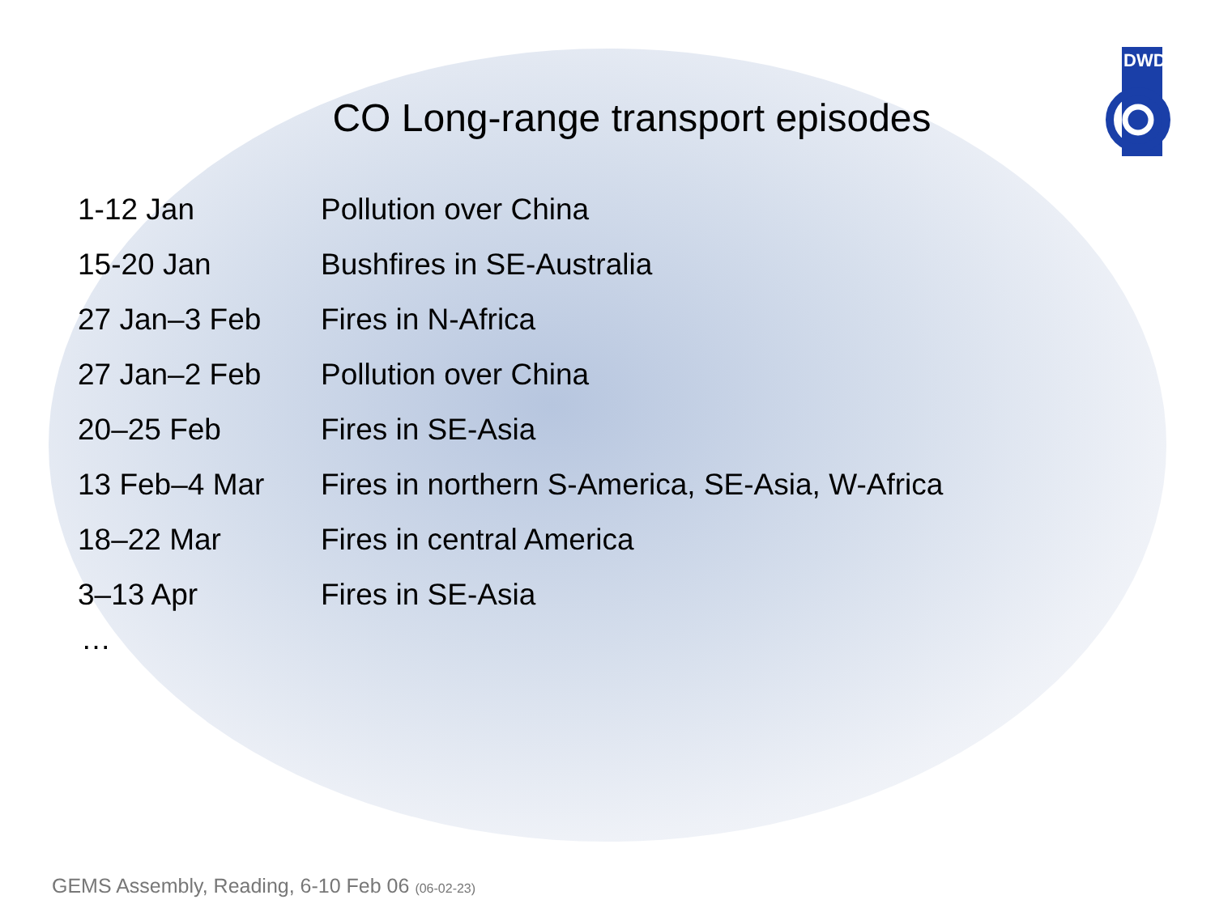DWD
CO Long-range transport episodes
| 1-12 Jan | Pollution over China |
| 15-20 Jan | Bushfires in SE-Australia |
| 27 Jan–3 Feb | Fires in N-Africa |
| 27 Jan–2 Feb | Pollution over China |
| 20–25 Feb | Fires in SE-Asia |
| 13 Feb–4 Mar | Fires in northern S-America, SE-Asia, W-Africa |
| 18–22 Mar | Fires in central America |
| 3–13 Apr | Fires in SE-Asia |
…
GEMS Assembly, Reading, 6-10 Feb 06 (06-02-23)